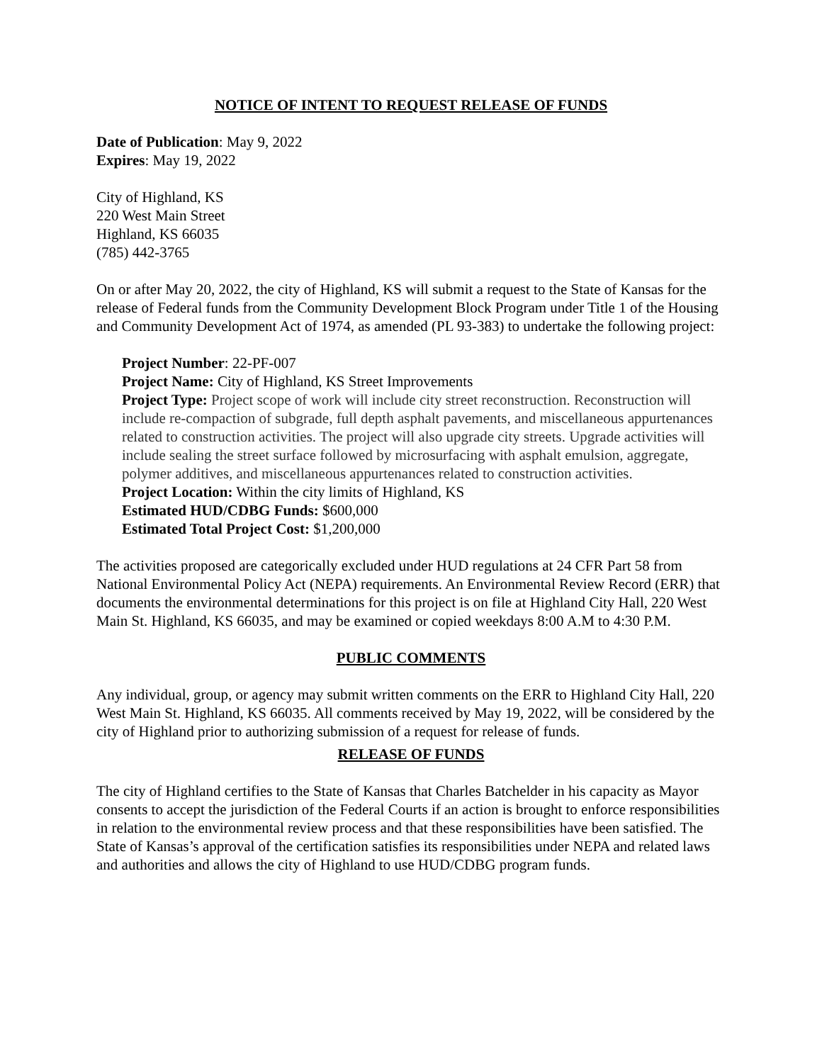NOTICE OF INTENT TO REQUEST RELEASE OF FUNDS
Date of Publication: May 9, 2022
Expires: May 19, 2022
City of Highland, KS
220 West Main Street
Highland, KS 66035
(785) 442-3765
On or after May 20, 2022, the city of Highland, KS will submit a request to the State of Kansas for the release of Federal funds from the Community Development Block Program under Title 1 of the Housing and Community Development Act of 1974, as amended (PL 93-383) to undertake the following project:
Project Number: 22-PF-007
Project Name: City of Highland, KS Street Improvements
Project Type: Project scope of work will include city street reconstruction. Reconstruction will include re-compaction of subgrade, full depth asphalt pavements, and miscellaneous appurtenances related to construction activities. The project will also upgrade city streets. Upgrade activities will include sealing the street surface followed by microsurfacing with asphalt emulsion, aggregate, polymer additives, and miscellaneous appurtenances related to construction activities.
Project Location: Within the city limits of Highland, KS
Estimated HUD/CDBG Funds: $600,000
Estimated Total Project Cost: $1,200,000
The activities proposed are categorically excluded under HUD regulations at 24 CFR Part 58 from National Environmental Policy Act (NEPA) requirements. An Environmental Review Record (ERR) that documents the environmental determinations for this project is on file at Highland City Hall, 220 West Main St. Highland, KS 66035, and may be examined or copied weekdays 8:00 A.M to 4:30 P.M.
PUBLIC COMMENTS
Any individual, group, or agency may submit written comments on the ERR to Highland City Hall, 220 West Main St. Highland, KS 66035. All comments received by May 19, 2022, will be considered by the city of Highland prior to authorizing submission of a request for release of funds.
RELEASE OF FUNDS
The city of Highland certifies to the State of Kansas that Charles Batchelder in his capacity as Mayor consents to accept the jurisdiction of the Federal Courts if an action is brought to enforce responsibilities in relation to the environmental review process and that these responsibilities have been satisfied. The State of Kansas’s approval of the certification satisfies its responsibilities under NEPA and related laws and authorities and allows the city of Highland to use HUD/CDBG program funds.